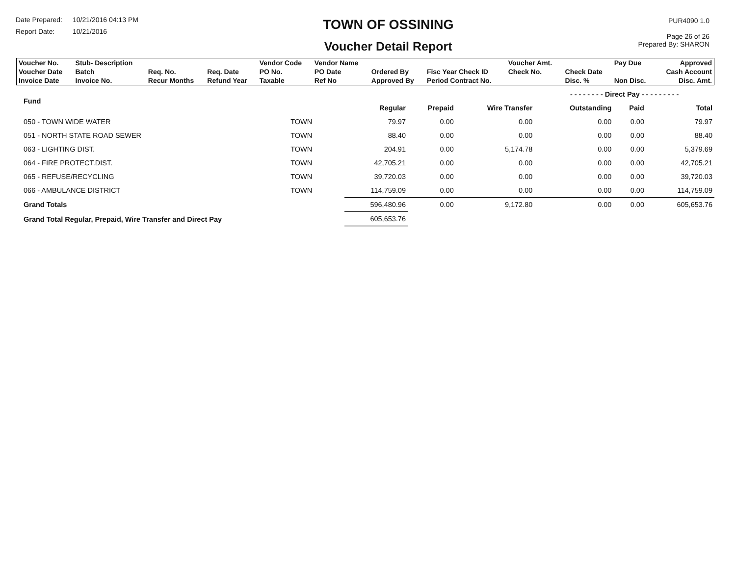Date Prepared: 10/21/2016 04:13 PM
Report Date: 10/21/2016
TOWN OF OSSINING
Voucher Detail Report
PUR4090 1.0
Page 26 of 26
Prepared By: SHARON
| Voucher No. | Stub- Description | | | Vendor Code | Vendor Name | | | Voucher Amt. | | Pay Due | Approved |
| Voucher Date | Batch | Req. No. | Req. Date | PO No. | PO Date | Ordered By | Fisc Year Check ID | Check No. | Check Date | | Cash Account |
| Invoice Date | Invoice No. | Recur Months | Refund Year | Taxable | Ref No | Approved By | Period Contract No. | | Disc. % | Non Disc. | Disc. Amt. |
| Fund | | | | | - - - - - - - - Direct Pay - - - - - - - - - | | |
| --- | --- | --- | --- | --- | --- | --- | --- |
| | | Regular | Prepaid | Wire Transfer | Outstanding | Paid | Total |
| 050 - TOWN WIDE WATER | TOWN | 79.97 | 0.00 | 0.00 | 0.00 | 0.00 | 79.97 |
| 051 - NORTH STATE ROAD SEWER | TOWN | 88.40 | 0.00 | 0.00 | 0.00 | 0.00 | 88.40 |
| 063 - LIGHTING DIST. | TOWN | 204.91 | 0.00 | 5,174.78 | 0.00 | 0.00 | 5,379.69 |
| 064 - FIRE PROTECT.DIST. | TOWN | 42,705.21 | 0.00 | 0.00 | 0.00 | 0.00 | 42,705.21 |
| 065 - REFUSE/RECYCLING | TOWN | 39,720.03 | 0.00 | 0.00 | 0.00 | 0.00 | 39,720.03 |
| 066 - AMBULANCE DISTRICT | TOWN | 114,759.09 | 0.00 | 0.00 | 0.00 | 0.00 | 114,759.09 |
| Grand Totals | | 596,480.96 | 0.00 | 9,172.80 | 0.00 | 0.00 | 605,653.76 |
| Grand Total Regular, Prepaid, Wire Transfer and Direct Pay | | 605,653.76 | | | | | |